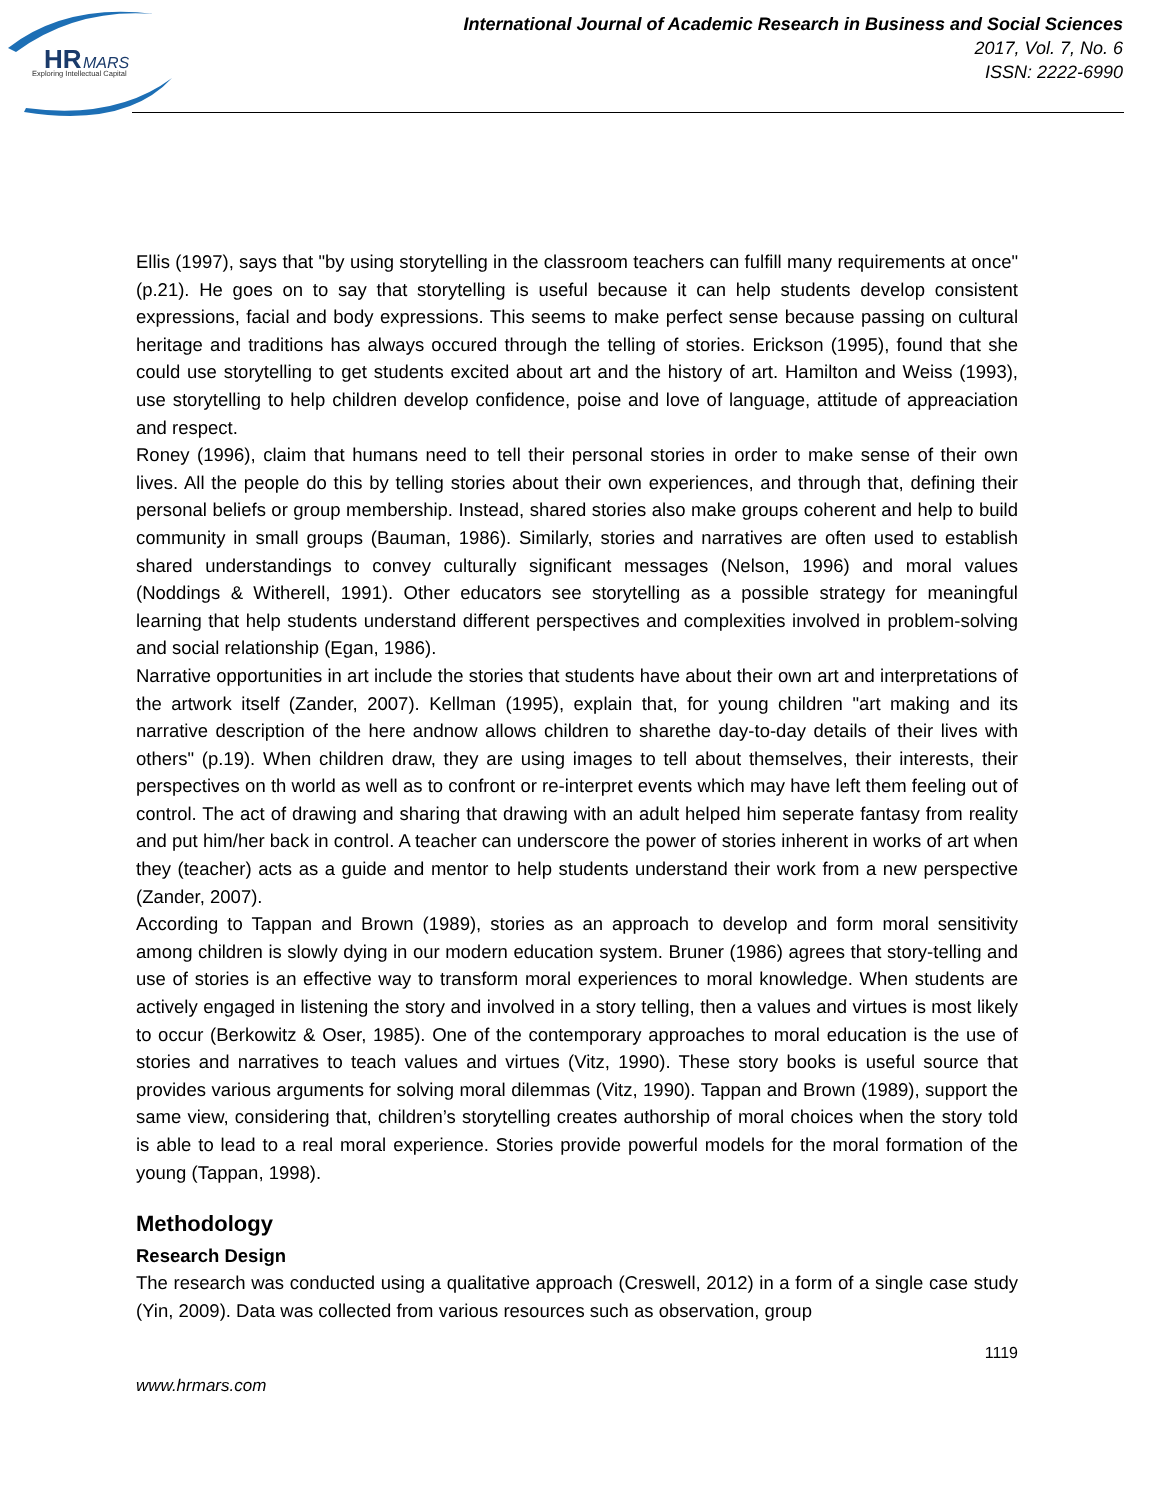HR
MARS
Exploring Intellectual Capital
International Journal of Academic Research in Business and Social Sciences
2017, Vol. 7, No. 6
ISSN: 2222-6990
Ellis (1997), says that "by using storytelling in the classroom teachers can fulfill many requirements at once" (p.21). He goes on to say that storytelling is useful because it can help students develop consistent expressions, facial and body expressions. This seems to make perfect sense because passing on cultural heritage and traditions has always occured through the telling of stories. Erickson (1995), found that she could use storytelling to get students excited about art and the history of art. Hamilton and Weiss (1993), use storytelling to help children develop confidence, poise and love of language, attitude of appreaciation and respect.
Roney (1996), claim that humans need to tell their personal stories in order to make sense of their own lives. All the people do this by telling stories about their own experiences, and through that, defining their personal beliefs or group membership. Instead, shared stories also make groups coherent and help to build community in small groups (Bauman, 1986). Similarly, stories and narratives are often used to establish shared understandings to convey culturally significant messages (Nelson, 1996) and moral values (Noddings & Witherell, 1991). Other educators see storytelling as a possible strategy for meaningful learning that help students understand different perspectives and complexities involved in problem-solving and social relationship (Egan, 1986).
Narrative opportunities in art include the stories that students have about their own art and interpretations of the artwork itself (Zander, 2007). Kellman (1995), explain that, for young children "art making and its narrative description of the here andnow allows children to sharethe day-to-day details of their lives with others" (p.19). When children draw, they are using images to tell about themselves, their interests, their perspectives on th world as well as to confront or re-interpret events which may have left them feeling out of control. The act of drawing and sharing that drawing with an adult helped him seperate fantasy from reality and put him/her back in control. A teacher can underscore the power of stories inherent in works of art when they (teacher) acts as a guide and mentor to help students understand their work from a new perspective (Zander, 2007).
According to Tappan and Brown (1989), stories as an approach to develop and form moral sensitivity among children is slowly dying in our modern education system. Bruner (1986) agrees that story-telling and use of stories is an effective way to transform moral experiences to moral knowledge. When students are actively engaged in listening the story and involved in a story telling, then a values and virtues is most likely to occur (Berkowitz & Oser, 1985). One of the contemporary approaches to moral education is the use of stories and narratives to teach values and virtues (Vitz, 1990). These story books is useful source that provides various arguments for solving moral dilemmas (Vitz, 1990). Tappan and Brown (1989), support the same view, considering that, children’s storytelling creates authorship of moral choices when the story told is able to lead to a real moral experience. Stories provide powerful models for the moral formation of the young (Tappan, 1998).
Methodology
Research Design
The research was conducted using a qualitative approach (Creswell, 2012) in a form of a single case study (Yin, 2009). Data was collected from various resources such as observation, group
1119
www.hrmars.com